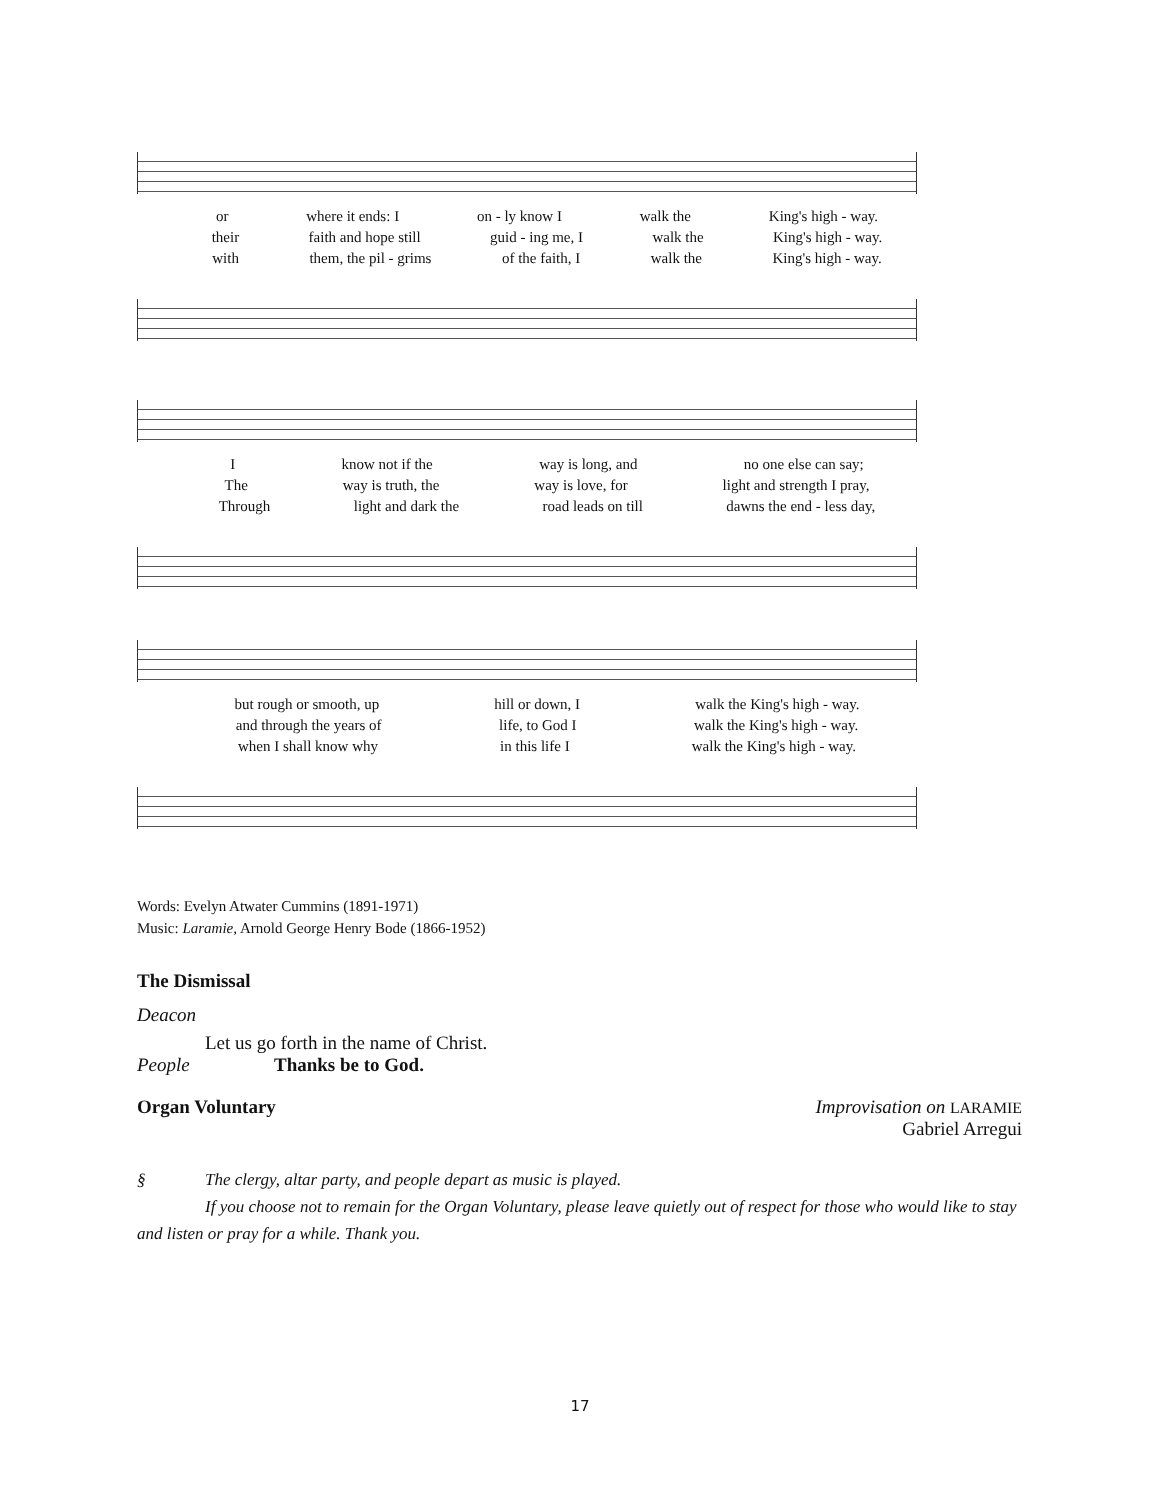or where it ends: I on - ly know I walk the King's high - way.
their faith and hope still guid - ing me, I walk the King's high - way.
with them, the pil - grims of the faith, I walk the King's high - way.
Iknow not if the way is long, and no one else can say;
The way is truth, the way is love, for light and strength I pray,
Through light and dark the road leads on till dawns the end - less day,
but rough or smooth, up hill or down, I walk the King's high - way.
and through the years of life, to God I walk the King's high - way.
when I shall know why in this life I walk the King's high - way.
Words: Evelyn Atwater Cummins (1891-1971)
Music: Laramie, Arnold George Henry Bode (1866-1952)
The Dismissal
Deacon
Let us go forth in the name of Christ.
People Thanks be to God.
Organ Voluntary Improvisation on LARAMIE
Gabriel Arregui
§ The clergy, altar party, and people depart as music is played.
If you choose not to remain for the Organ Voluntary, please leave quietly out of respect for those who would like to stay and listen or pray for a while. Thank you.
17